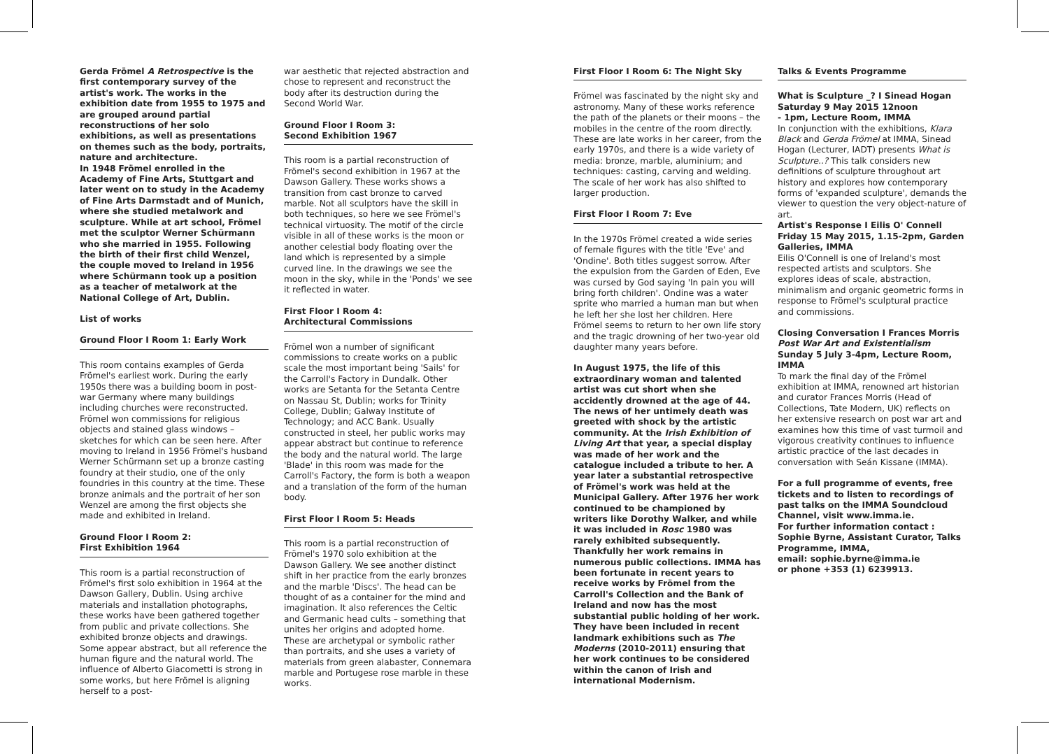Gerda Frömel A Retrospective is the first contemporary survey of the artist's work. The works in the exhibition date from 1955 to 1975 and are grouped around partial reconstructions of her solo exhibitions, as well as presentations on themes such as the body, portraits, nature and architecture.
In 1948 Frömel enrolled in the Academy of Fine Arts, Stuttgart and later went on to study in the Academy of Fine Arts Darmstadt and of Munich, where she studied metalwork and sculpture. While at art school, Frömel met the sculptor Werner Schürmann who she married in 1955. Following the birth of their first child Wenzel, the couple moved to Ireland in 1956 where Schürmann took up a position as a teacher of metalwork at the National College of Art, Dublin.
List of works
Ground Floor I Room 1: Early Work
This room contains examples of Gerda Frömel's earliest work. During the early 1950s there was a building boom in post-war Germany where many buildings including churches were reconstructed. Frömel won commissions for religious objects and stained glass windows – sketches for which can be seen here. After moving to Ireland in 1956 Frömel's husband Werner Schürmann set up a bronze casting foundry at their studio, one of the only foundries in this country at the time. These bronze animals and the portrait of her son Wenzel are among the first objects she made and exhibited in Ireland.
Ground Floor I Room 2:
First Exhibition 1964
This room is a partial reconstruction of Frömel's first solo exhibition in 1964 at the Dawson Gallery, Dublin. Using archive materials and installation photographs, these works have been gathered together from public and private collections. She exhibited bronze objects and drawings. Some appear abstract, but all reference the human figure and the natural world. The influence of Alberto Giacometti is strong in some works, but here Frömel is aligning herself to a post-
war aesthetic that rejected abstraction and chose to represent and reconstruct the body after its destruction during the Second World War.
Ground Floor I Room 3:
Second Exhibition 1967
This room is a partial reconstruction of Frömel's second exhibition in 1967 at the Dawson Gallery. These works shows a transition from cast bronze to carved marble. Not all sculptors have the skill in both techniques, so here we see Frömel's technical virtuosity. The motif of the circle visible in all of these works is the moon or another celestial body floating over the land which is represented by a simple curved line. In the drawings we see the moon in the sky, while in the 'Ponds' we see it reflected in water.
First Floor I Room 4:
Architectural Commissions
Frömel won a number of significant commissions to create works on a public scale the most important being 'Sails' for the Carroll's Factory in Dundalk. Other works are Setanta for the Setanta Centre on Nassau St, Dublin; works for Trinity College, Dublin; Galway Institute of Technology; and ACC Bank. Usually constructed in steel, her public works may appear abstract but continue to reference the body and the natural world. The large 'Blade' in this room was made for the Carroll's Factory, the form is both a weapon and a translation of the form of the human body.
First Floor I Room 5: Heads
This room is a partial reconstruction of Frömel's 1970 solo exhibition at the Dawson Gallery. We see another distinct shift in her practice from the early bronzes and the marble 'Discs'. The head can be thought of as a container for the mind and imagination. It also references the Celtic and Germanic head cults – something that unites her origins and adopted home. These are archetypal or symbolic rather than portraits, and she uses a variety of materials from green alabaster, Connemara marble and Portugese rose marble in these works.
First Floor I Room 6: The Night Sky
Frömel was fascinated by the night sky and astronomy. Many of these works reference the path of the planets or their moons – the mobiles in the centre of the room directly. These are late works in her career, from the early 1970s, and there is a wide variety of media: bronze, marble, aluminium; and techniques: casting, carving and welding. The scale of her work has also shifted to larger production.
First Floor I Room 7: Eve
In the 1970s Frömel created a wide series of female figures with the title 'Eve' and 'Ondine'. Both titles suggest sorrow. After the expulsion from the Garden of Eden, Eve was cursed by God saying 'In pain you will bring forth children'. Ondine was a water sprite who married a human man but when he left her she lost her children. Here Frömel seems to return to her own life story and the tragic drowning of her two-year old daughter many years before.
In August 1975, the life of this extraordinary woman and talented artist was cut short when she accidently drowned at the age of 44. The news of her untimely death was greeted with shock by the artistic community. At the Irish Exhibition of Living Art that year, a special display was made of her work and the catalogue included a tribute to her. A year later a substantial retrospective of Frömel's work was held at the Municipal Gallery. After 1976 her work continued to be championed by writers like Dorothy Walker, and while it was included in Rosc 1980 was rarely exhibited subsequently. Thankfully her work remains in numerous public collections. IMMA has been fortunate in recent years to receive works by Frömel from the Carroll's Collection and the Bank of Ireland and now has the most substantial public holding of her work. They have been included in recent landmark exhibitions such as The Moderns (2010-2011) ensuring that her work continues to be considered within the canon of Irish and international Modernism.
Talks & Events Programme
What is Sculpture _? I Sinead Hogan
Saturday 9 May 2015 12noon
- 1pm, Lecture Room, IMMA
In conjunction with the exhibitions, Klara Black and Gerda Frömel at IMMA, Sinead Hogan (Lecturer, IADT) presents What is Sculpture..? This talk considers new definitions of sculpture throughout art history and explores how contemporary forms of 'expanded sculpture', demands the viewer to question the very object-nature of art.
Artist's Response I Eilis O' Connell
Friday 15 May 2015, 1.15-2pm, Garden Galleries, IMMA
Eilis O'Connell is one of Ireland's most respected artists and sculptors. She explores ideas of scale, abstraction, minimalism and organic geometric forms in response to Frömel's sculptural practice and commissions.
Closing Conversation I Frances Morris
Post War Art and Existentialism
Sunday 5 July 3-4pm, Lecture Room, IMMA
To mark the final day of the Frömel exhibition at IMMA, renowned art historian and curator Frances Morris (Head of Collections, Tate Modern, UK) reflects on her extensive research on post war art and examines how this time of vast turmoil and vigorous creativity continues to influence artistic practice of the last decades in conversation with Seán Kissane (IMMA).
For a full programme of events, free tickets and to listen to recordings of past talks on the IMMA Soundcloud Channel, visit www.imma.ie.
For further information contact :
Sophie Byrne, Assistant Curator, Talks Programme, IMMA,
email: sophie.byrne@imma.ie
or phone +353 (1) 6239913.